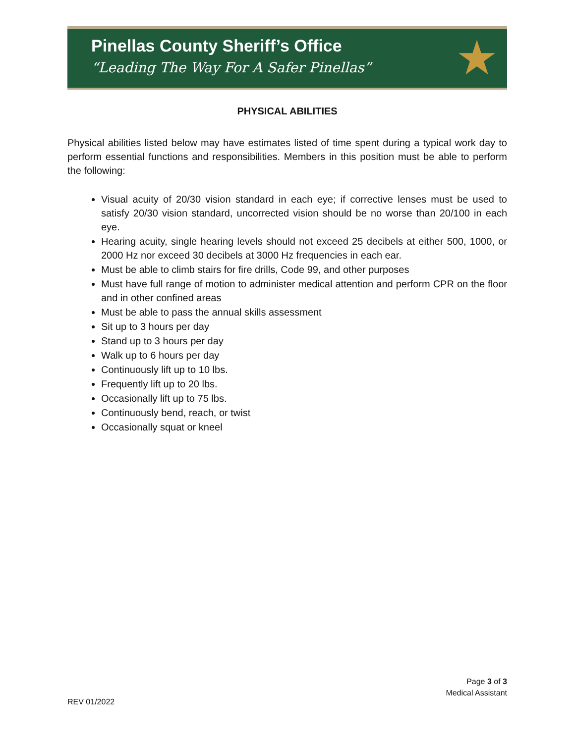Pinellas County Sheriff’s Office
“Leading The Way For A Safer Pinellas”
★
PHYSICAL ABILITIES
Physical abilities listed below may have estimates listed of time spent during a typical work day to perform essential functions and responsibilities. Members in this position must be able to perform the following:
Visual acuity of 20/30 vision standard in each eye; if corrective lenses must be used to satisfy 20/30 vision standard, uncorrected vision should be no worse than 20/100 in each eye.
Hearing acuity, single hearing levels should not exceed 25 decibels at either 500, 1000, or 2000 Hz nor exceed 30 decibels at 3000 Hz frequencies in each ear.
Must be able to climb stairs for fire drills, Code 99, and other purposes
Must have full range of motion to administer medical attention and perform CPR on the floor and in other confined areas
Must be able to pass the annual skills assessment
Sit up to 3 hours per day
Stand up to 3 hours per day
Walk up to 6 hours per day
Continuously lift up to 10 lbs.
Frequently lift up to 20 lbs.
Occasionally lift up to 75 lbs.
Continuously bend, reach, or twist
Occasionally squat or kneel
Page 3 of 3
Medical Assistant
REV 01/2022